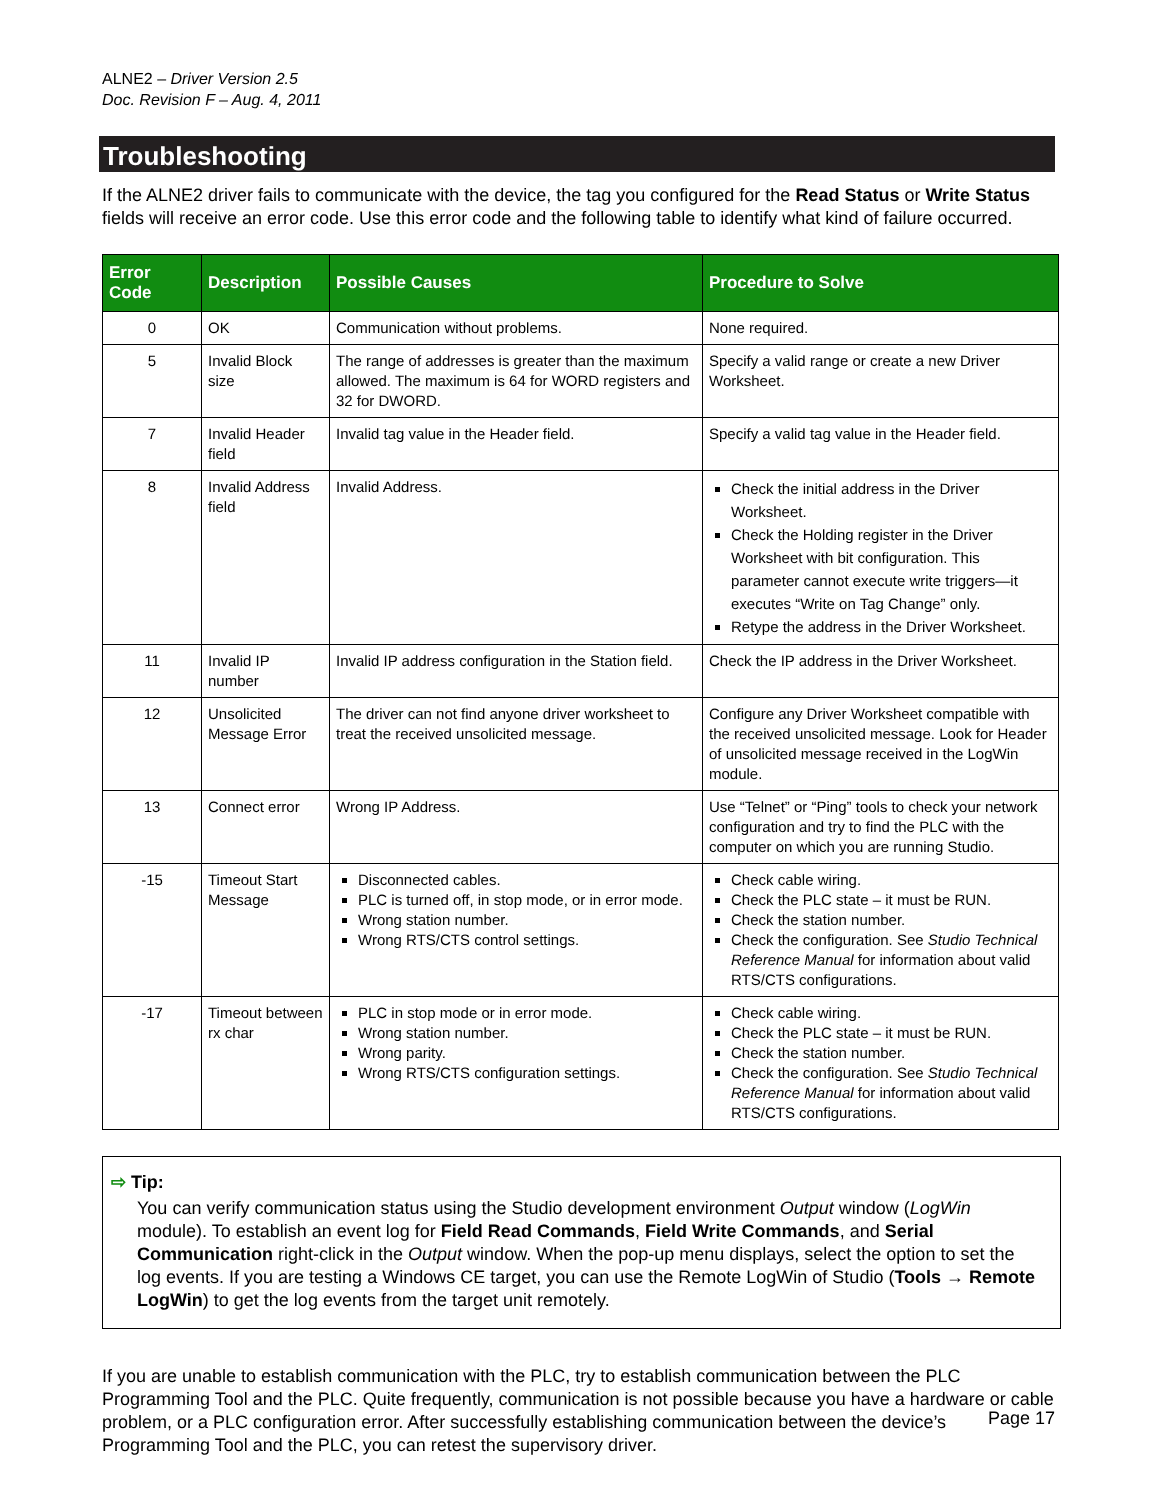ALNE2 – Driver Version 2.5
Doc. Revision F – Aug. 4, 2011
Troubleshooting
If the ALNE2 driver fails to communicate with the device, the tag you configured for the Read Status or Write Status fields will receive an error code. Use this error code and the following table to identify what kind of failure occurred.
| Error Code | Description | Possible Causes | Procedure to Solve |
| --- | --- | --- | --- |
| 0 | OK | Communication without problems. | None required. |
| 5 | Invalid Block size | The range of addresses is greater than the maximum allowed. The maximum is 64 for WORD registers and 32 for DWORD. | Specify a valid range or create a new Driver Worksheet. |
| 7 | Invalid Header field | Invalid tag value in the Header field. | Specify a valid tag value in the Header field. |
| 8 | Invalid Address field | Invalid Address. | Check the initial address in the Driver Worksheet. Check the Holding register in the Driver Worksheet with bit configuration. This parameter cannot execute write triggers—it executes “Write on Tag Change” only. Retype the address in the Driver Worksheet. |
| 11 | Invalid IP number | Invalid IP address configuration in the Station field. | Check the IP address in the Driver Worksheet. |
| 12 | Unsolicited Message Error | The driver can not find anyone driver worksheet to treat the received unsolicited message. | Configure any Driver Worksheet compatible with the received unsolicited message. Look for Header of unsolicited message received in the LogWin module. |
| 13 | Connect error | Wrong IP Address. | Use “Telnet” or “Ping” tools to check your network configuration and try to find the PLC with the computer on which you are running Studio. |
| -15 | Timeout Start Message | Disconnected cables. PLC is turned off, in stop mode, or in error mode. Wrong station number. Wrong RTS/CTS control settings. | Check cable wiring. Check the PLC state – it must be RUN. Check the station number. Check the configuration. See Studio Technical Reference Manual for information about valid RTS/CTS configurations. |
| -17 | Timeout between rx char | PLC in stop mode or in error mode. Wrong station number. Wrong parity. Wrong RTS/CTS configuration settings. | Check cable wiring. Check the PLC state – it must be RUN. Check the station number. Check the configuration. See Studio Technical Reference Manual for information about valid RTS/CTS configurations. |
⇨ Tip:
You can verify communication status using the Studio development environment Output window (LogWin module). To establish an event log for Field Read Commands, Field Write Commands, and Serial Communication right-click in the Output window. When the pop-up menu displays, select the option to set the log events. If you are testing a Windows CE target, you can use the Remote LogWin of Studio (Tools → Remote LogWin) to get the log events from the target unit remotely.
If you are unable to establish communication with the PLC, try to establish communication between the PLC Programming Tool and the PLC. Quite frequently, communication is not possible because you have a hardware or cable problem, or a PLC configuration error. After successfully establishing communication between the device’s Programming Tool and the PLC, you can retest the supervisory driver.
Page 17